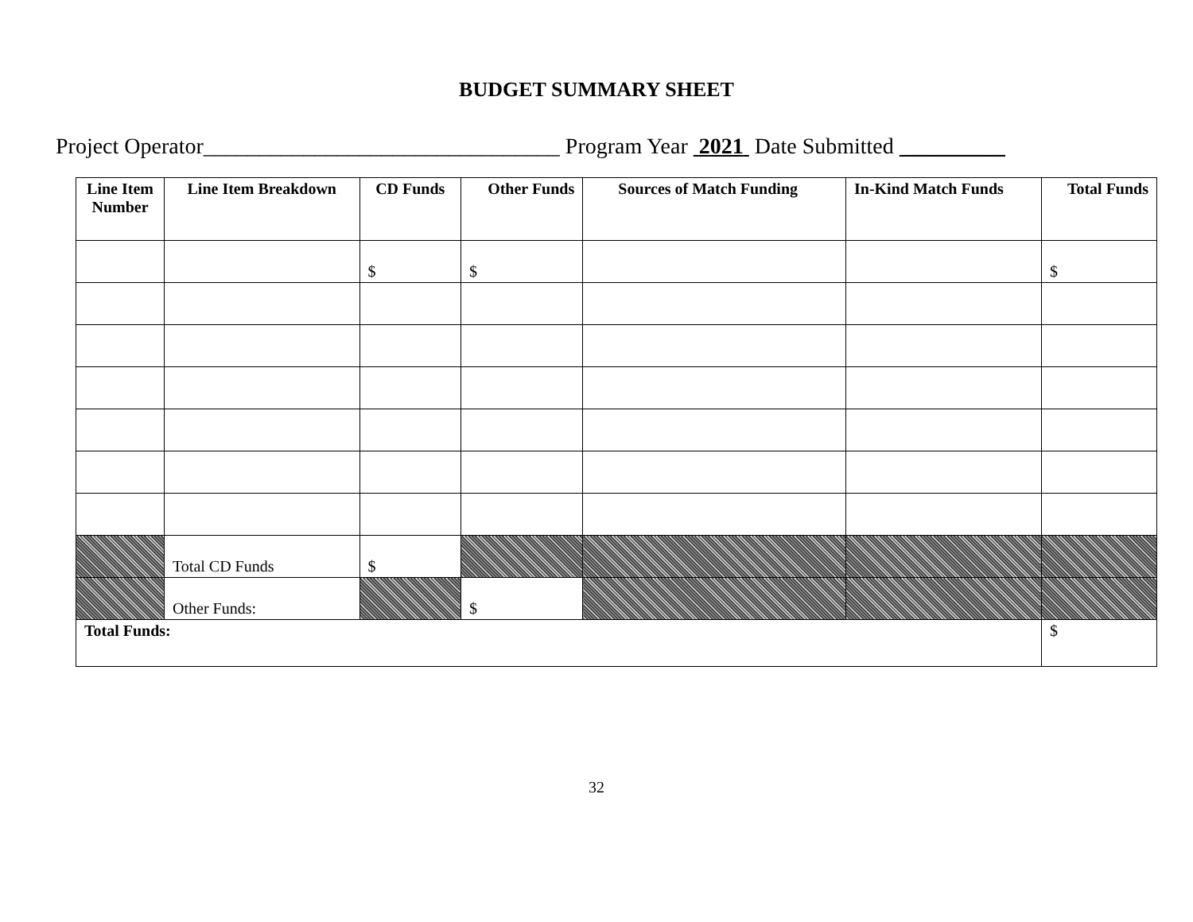BUDGET SUMMARY SHEET
Project Operator________________________________ Program Year 2021 Date Submitted _________
| Line Item Number | Line Item Breakdown | CD Funds | Other Funds | Sources of Match Funding | In-Kind Match Funds | Total Funds |
| --- | --- | --- | --- | --- | --- | --- |
| | | $ | $ | | | $ |
| | Total CD Funds | $ | | | | |
| | Other Funds: | | $ | | | |
| Total Funds: | | | | | | $ |
32